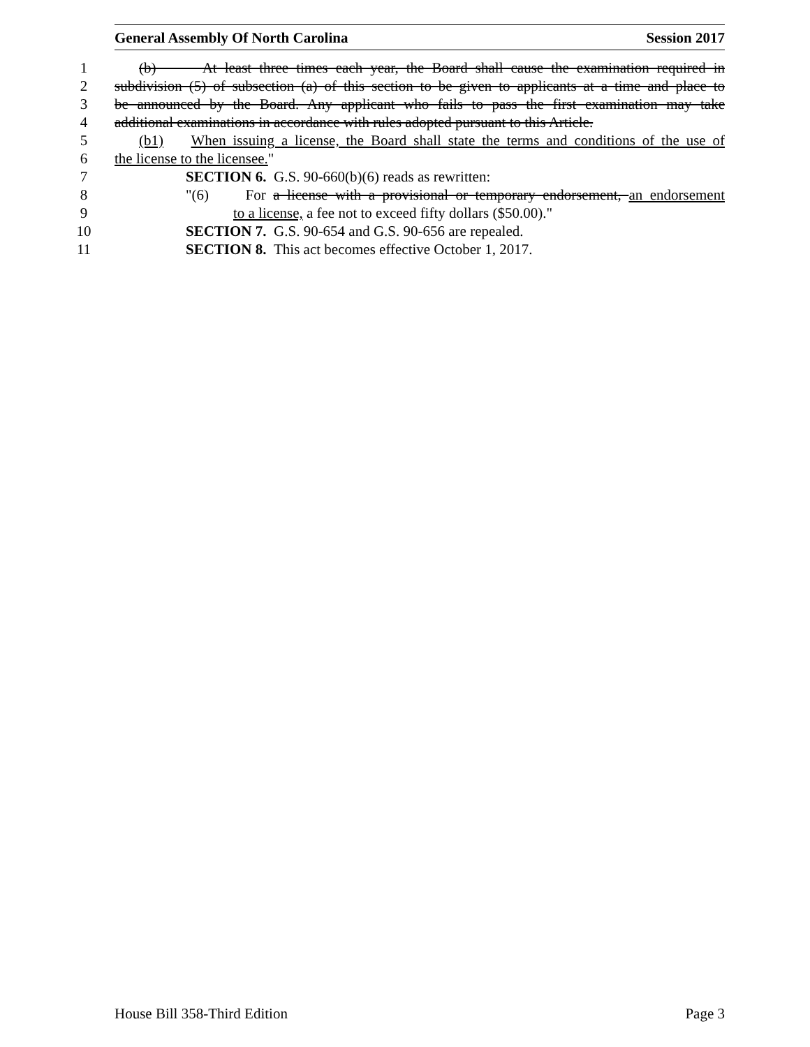General Assembly Of North Carolina Session 2017
1 (b) At least three times each year, the Board shall cause the examination required in
2 subdivision (5) of subsection (a) of this section to be given to applicants at a time and place to
3 be announced by the Board. Any applicant who fails to pass the first examination may take
4 additional examinations in accordance with rules adopted pursuant to this Article.
5 (b1) When issuing a license, the Board shall state the terms and conditions of the use of
6 the license to the licensee."
7 SECTION 6. G.S. 90-660(b)(6) reads as rewritten:
8 "(6) For a license with a provisional or temporary endorsement, an endorsement
9 to a license, a fee not to exceed fifty dollars ($50.00)."
10 SECTION 7. G.S. 90-654 and G.S. 90-656 are repealed.
11 SECTION 8. This act becomes effective October 1, 2017.
House Bill 358-Third Edition Page 3